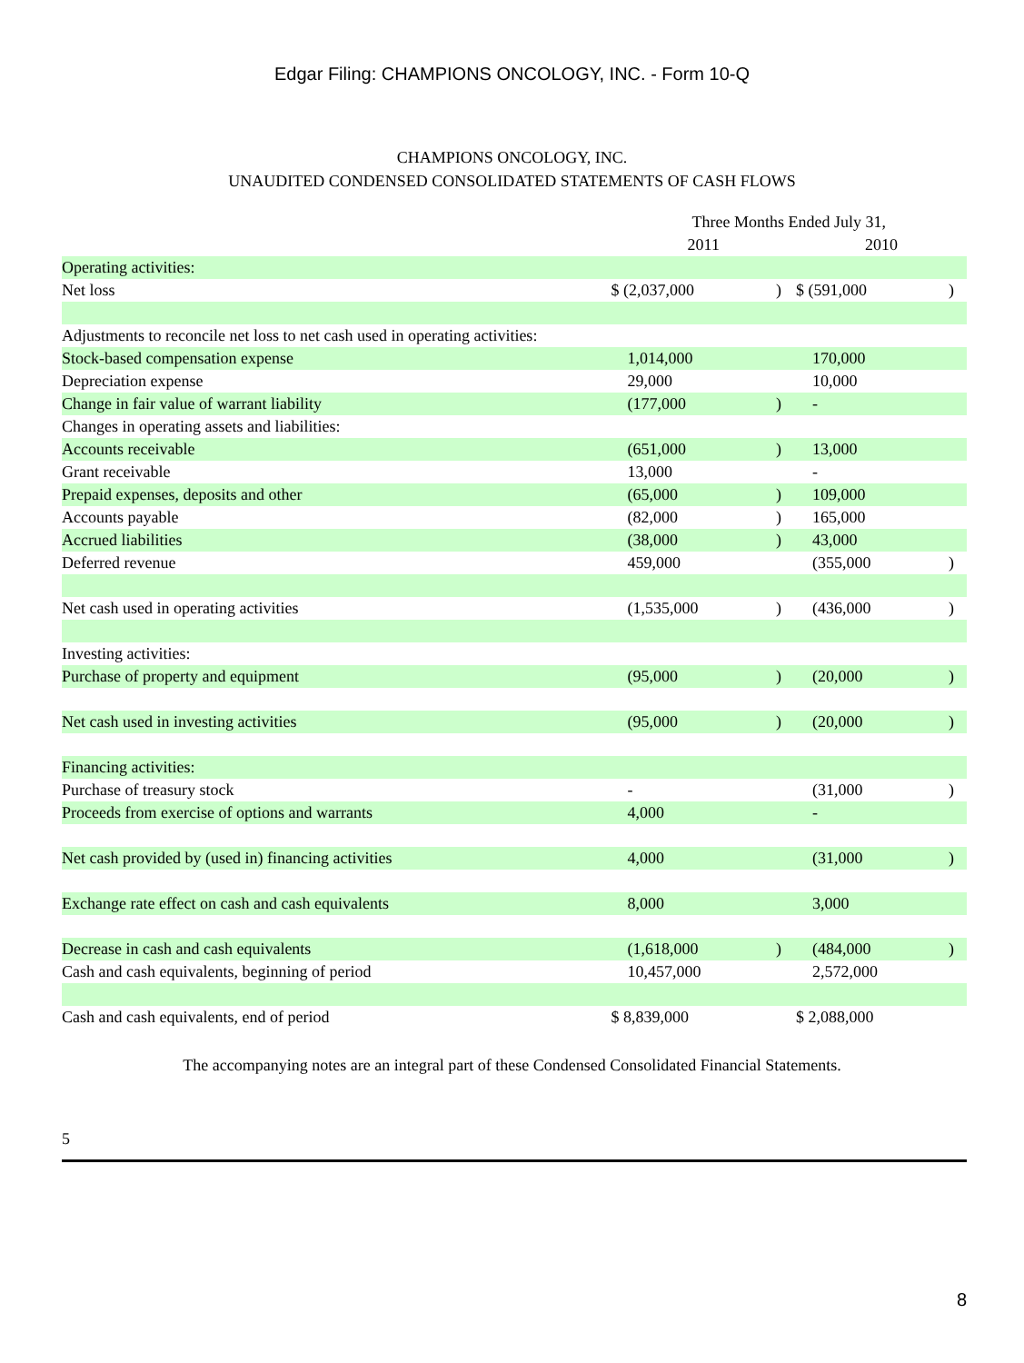Edgar Filing: CHAMPIONS ONCOLOGY, INC. - Form 10-Q
CHAMPIONS ONCOLOGY, INC.
UNAUDITED CONDENSED CONSOLIDATED STATEMENTS OF CASH FLOWS
| | Three Months Ended July 31, | | | | | |
| --- | --- | --- | --- | --- | --- | --- |
| | 2011 | | | 2010 | | |
| Operating activities: | | | | | | |
| Net loss | $ (2,037,000 | | ) | $ (591,000 | | ) |
| Adjustments to reconcile net loss to net cash used in operating activities: | | | | | | |
| Stock-based compensation expense | 1,014,000 | | | 170,000 | | |
| Depreciation expense | 29,000 | | | 10,000 | | |
| Change in fair value of warrant liability | (177,000 | | ) | - | | |
| Changes in operating assets and liabilities: | | | | | | |
| Accounts receivable | (651,000 | | ) | 13,000 | | |
| Grant receivable | 13,000 | | | - | | |
| Prepaid expenses, deposits and other | (65,000 | | ) | 109,000 | | |
| Accounts payable | (82,000 | | ) | 165,000 | | |
| Accrued liabilities | (38,000 | | ) | 43,000 | | |
| Deferred revenue | 459,000 | | | (355,000 | | ) |
| Net cash used in operating activities | (1,535,000 | | ) | (436,000 | | ) |
| Investing activities: | | | | | | |
| Purchase of property and equipment | (95,000 | | ) | (20,000 | | ) |
| Net cash used in investing activities | (95,000 | | ) | (20,000 | | ) |
| Financing activities: | | | | | | |
| Purchase of treasury stock | - | | | (31,000 | | ) |
| Proceeds from exercise of options and warrants | 4,000 | | | - | | |
| Net cash provided by (used in) financing activities | 4,000 | | | (31,000 | | ) |
| Exchange rate effect on cash and cash equivalents | 8,000 | | | 3,000 | | |
| Decrease in cash and cash equivalents | (1,618,000 | | ) | (484,000 | | ) |
| Cash and cash equivalents, beginning of period | 10,457,000 | | | 2,572,000 | | |
| Cash and cash equivalents, end of period | $ 8,839,000 | | | $ 2,088,000 | | |
The accompanying notes are an integral part of these Condensed Consolidated Financial Statements.
5
8